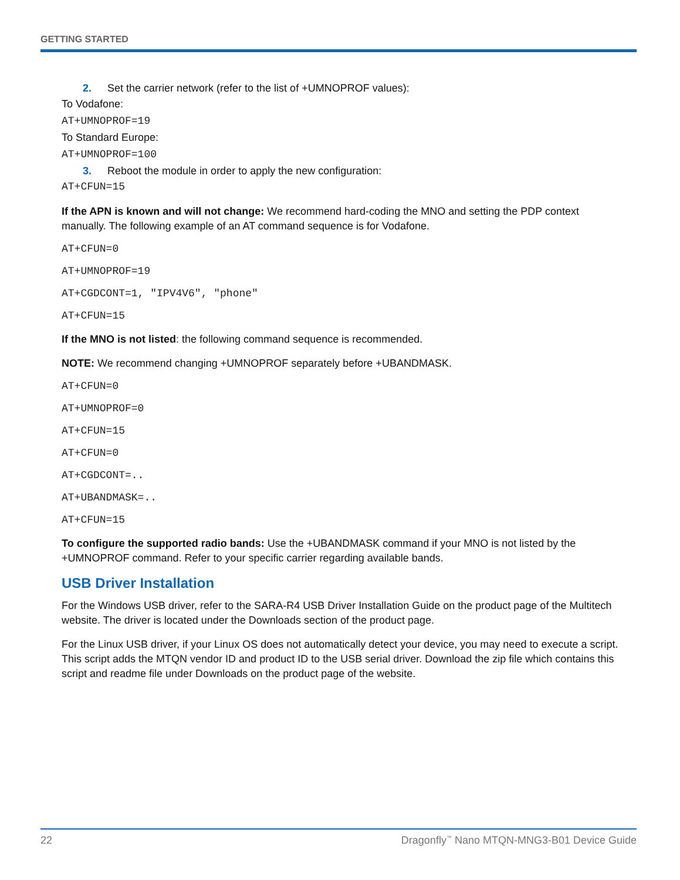GETTING STARTED
2. Set the carrier network (refer to the list of +UMNOPROF values):
To Vodafone:
AT+UMNOPROF=19
To Standard Europe:
AT+UMNOPROF=100
3. Reboot the module in order to apply the new configuration:
AT+CFUN=15
If the APN is known and will not change: We recommend hard-coding the MNO and setting the PDP context manually. The following example of an AT command sequence is for Vodafone.
AT+CFUN=0
AT+UMNOPROF=19
AT+CGDCONT=1, "IPV4V6", "phone"
AT+CFUN=15
If the MNO is not listed: the following command sequence is recommended.
NOTE: We recommend changing +UMNOPROF separately before +UBANDMASK.
AT+CFUN=0
AT+UMNOPROF=0
AT+CFUN=15
AT+CFUN=0
AT+CGDCONT=..
AT+UBANDMASK=..
AT+CFUN=15
To configure the supported radio bands: Use the +UBANDMASK command if your MNO is not listed by the +UMNOPROF command. Refer to your specific carrier regarding available bands.
USB Driver Installation
For the Windows USB driver, refer to the SARA-R4 USB Driver Installation Guide on the product page of the Multitech website. The driver is located under the Downloads section of the product page.
For the Linux USB driver, if your Linux OS does not automatically detect your device, you may need to execute a script. This script adds the MTQN vendor ID and product ID to the USB serial driver. Download the zip file which contains this script and readme file under Downloads on the product page of the website.
22 Dragonfly<sup>™</sup> Nano MTQN-MNG3-B01 Device Guide